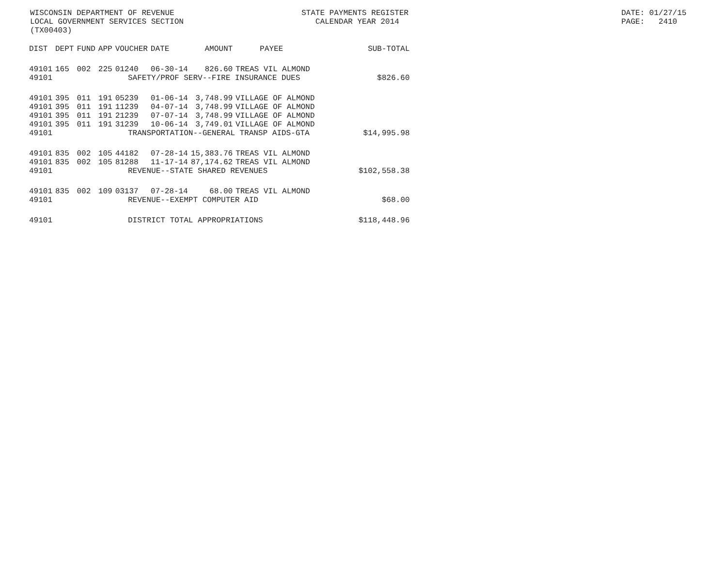WISCONSIN DEPARTMENT OF REVENUE LOCAL GOVERNMENT SERVICES SECTION (TX00403)
STATE PAYMENTS REGISTER CALENDAR YEAR 2014
DATE: 01/27/15 PAGE: 2410
| DIST | DEPT | FUND | APP | VOUCHER | DATE | AMOUNT | PAYEE | SUB-TOTAL |
| --- | --- | --- | --- | --- | --- | --- | --- | --- |
| 49101 | 165 | 002 | 225 | 01240 | 06-30-14 | 826.60 | TREAS VIL ALMOND | |
| 49101 | SAFETY/PROF SERV--FIRE INSURANCE DUES | | | | | | | $826.60 |
| 49101 | 395 | 011 | 191 | 05239 | 01-06-14 | 3,748.99 | VILLAGE OF ALMOND | |
| 49101 | 395 | 011 | 191 | 11239 | 04-07-14 | 3,748.99 | VILLAGE OF ALMOND | |
| 49101 | 395 | 011 | 191 | 21239 | 07-07-14 | 3,748.99 | VILLAGE OF ALMOND | |
| 49101 | 395 | 011 | 191 | 31239 | 10-06-14 | 3,749.01 | VILLAGE OF ALMOND | |
| 49101 | TRANSPORTATION--GENERAL TRANSP AIDS-GTA | | | | | | | $14,995.98 |
| 49101 | 835 | 002 | 105 | 44182 | 07-28-14 | 15,383.76 | TREAS VIL ALMOND | |
| 49101 | 835 | 002 | 105 | 81288 | 11-17-14 | 87,174.62 | TREAS VIL ALMOND | |
| 49101 | REVENUE--STATE SHARED REVENUES | | | | | | | $102,558.38 |
| 49101 | 835 | 002 | 109 | 03137 | 07-28-14 | 68.00 | TREAS VIL ALMOND | |
| 49101 | REVENUE--EXEMPT COMPUTER AID | | | | | | | $68.00 |
| 49101 | DISTRICT TOTAL APPROPRIATIONS | | | | | | | $118,448.96 |